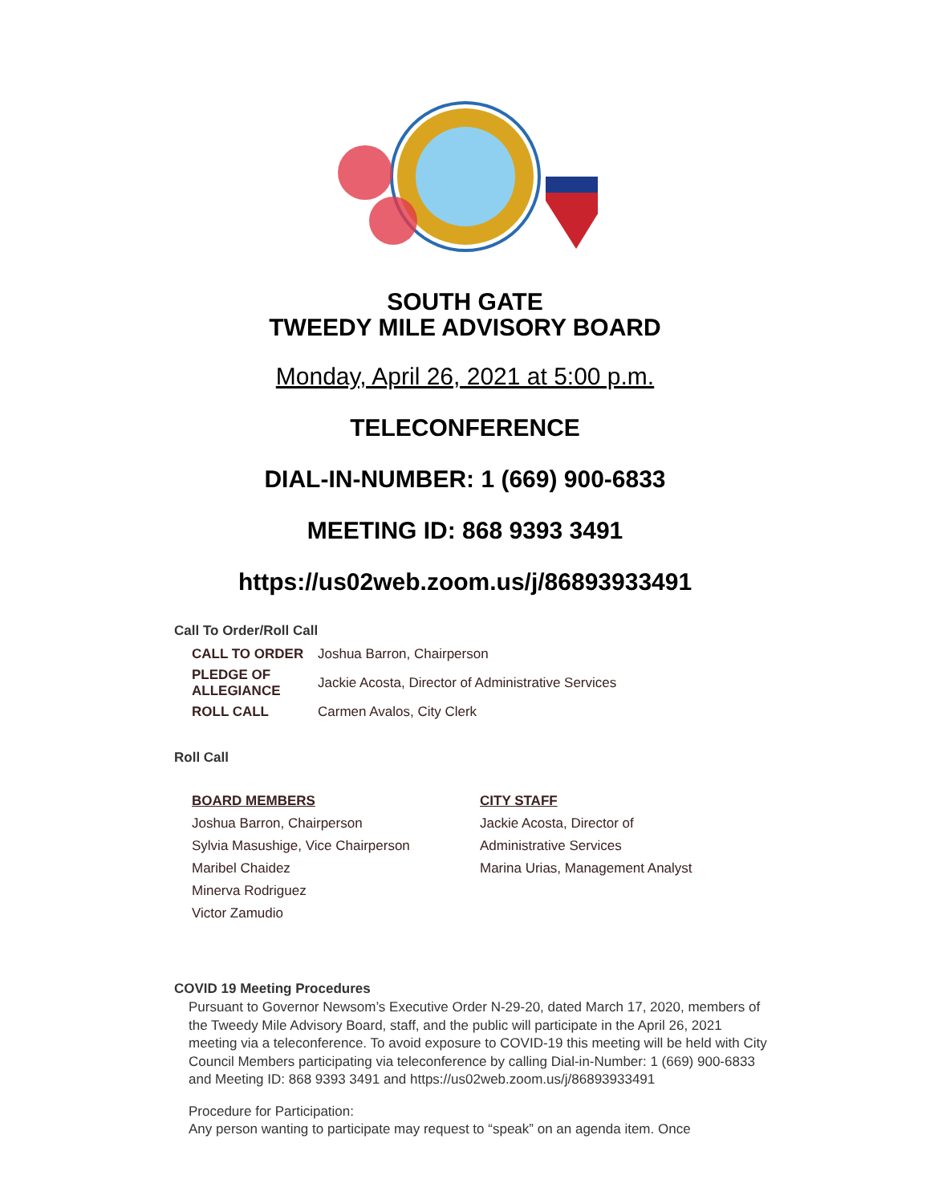SOUTH GATE
TWEEDY MILE ADVISORY BOARD
Monday, April 26, 2021 at 5:00 p.m.
TELECONFERENCE
DIAL-IN-NUMBER: 1 (669) 900-6833
MEETING ID: 868 9393 3491
https://us02web.zoom.us/j/86893933491
Call To Order/Roll Call
| CALL TO ORDER | Joshua Barron, Chairperson |
| PLEDGE OF ALLEGIANCE | Jackie Acosta, Director of Administrative Services |
| ROLL CALL | Carmen Avalos, City Clerk |
Roll Call
BOARD MEMBERS
Joshua Barron, Chairperson
Sylvia Masushige, Vice Chairperson
Maribel Chaidez
Minerva Rodriguez
Victor Zamudio
CITY STAFF
Jackie Acosta, Director of
Administrative Services
Marina Urias, Management Analyst
COVID 19 Meeting Procedures
Pursuant to Governor Newsom’s Executive Order N-29-20, dated March 17, 2020, members of the Tweedy Mile Advisory Board, staff, and the public will participate in the April 26, 2021 meeting via a teleconference. To avoid exposure to COVID-19 this meeting will be held with City Council Members participating via teleconference by calling Dial-in-Number: 1 (669) 900-6833 and Meeting ID: 868 9393 3491 and https://us02web.zoom.us/j/86893933491
Procedure for Participation:
Any person wanting to participate may request to “speak” on an agenda item. Once